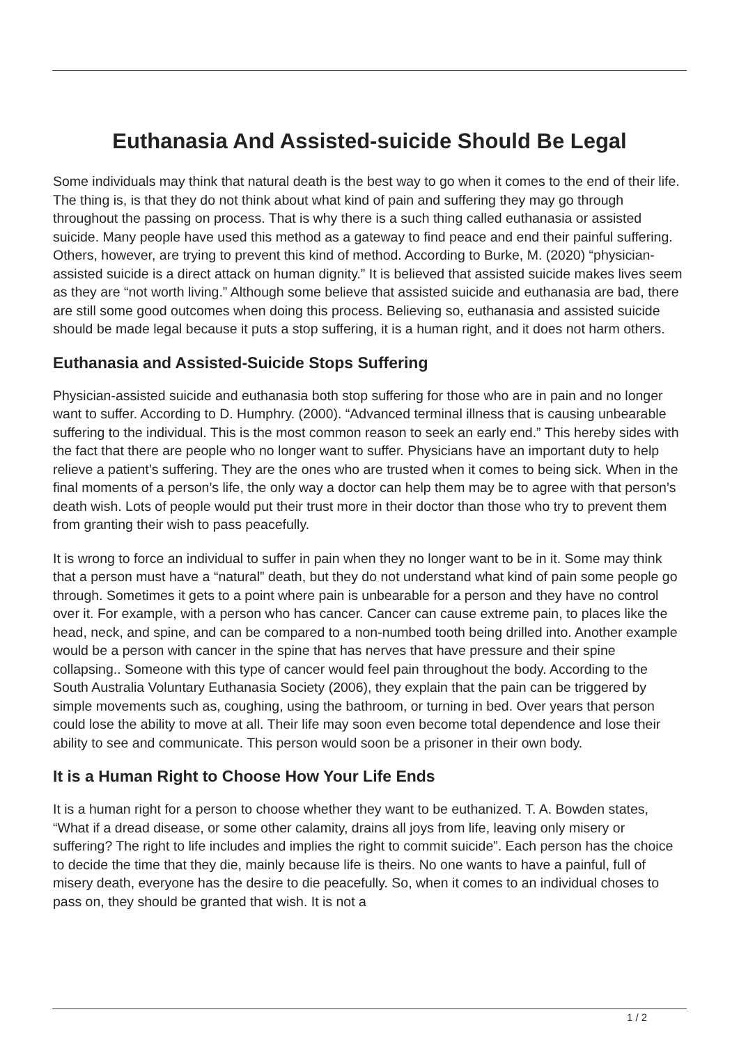Euthanasia And Assisted-suicide Should Be Legal
Some individuals may think that natural death is the best way to go when it comes to the end of their life. The thing is, is that they do not think about what kind of pain and suffering they may go through throughout the passing on process. That is why there is a such thing called euthanasia or assisted suicide. Many people have used this method as a gateway to find peace and end their painful suffering. Others, however, are trying to prevent this kind of method. According to Burke, M. (2020) “physician-assisted suicide is a direct attack on human dignity.” It is believed that assisted suicide makes lives seem as they are “not worth living.” Although some believe that assisted suicide and euthanasia are bad, there are still some good outcomes when doing this process. Believing so, euthanasia and assisted suicide should be made legal because it puts a stop suffering, it is a human right, and it does not harm others.
Euthanasia and Assisted-Suicide Stops Suffering
Physician-assisted suicide and euthanasia both stop suffering for those who are in pain and no longer want to suffer. According to D. Humphry. (2000). “Advanced terminal illness that is causing unbearable suffering to the individual. This is the most common reason to seek an early end.” This hereby sides with the fact that there are people who no longer want to suffer. Physicians have an important duty to help relieve a patient’s suffering. They are the ones who are trusted when it comes to being sick. When in the final moments of a person’s life, the only way a doctor can help them may be to agree with that person’s death wish. Lots of people would put their trust more in their doctor than those who try to prevent them from granting their wish to pass peacefully.
It is wrong to force an individual to suffer in pain when they no longer want to be in it. Some may think that a person must have a “natural” death, but they do not understand what kind of pain some people go through. Sometimes it gets to a point where pain is unbearable for a person and they have no control over it. For example, with a person who has cancer. Cancer can cause extreme pain, to places like the head, neck, and spine, and can be compared to a non-numbed tooth being drilled into. Another example would be a person with cancer in the spine that has nerves that have pressure and their spine collapsing.. Someone with this type of cancer would feel pain throughout the body. According to the South Australia Voluntary Euthanasia Society (2006), they explain that the pain can be triggered by simple movements such as, coughing, using the bathroom, or turning in bed. Over years that person could lose the ability to move at all. Their life may soon even become total dependence and lose their ability to see and communicate. This person would soon be a prisoner in their own body.
It is a Human Right to Choose How Your Life Ends
It is a human right for a person to choose whether they want to be euthanized. T. A. Bowden states, “What if a dread disease, or some other calamity, drains all joys from life, leaving only misery or suffering? The right to life includes and implies the right to commit suicide”. Each person has the choice to decide the time that they die, mainly because life is theirs. No one wants to have a painful, full of misery death, everyone has the desire to die peacefully. So, when it comes to an individual choses to pass on, they should be granted that wish. It is not a
1 / 2